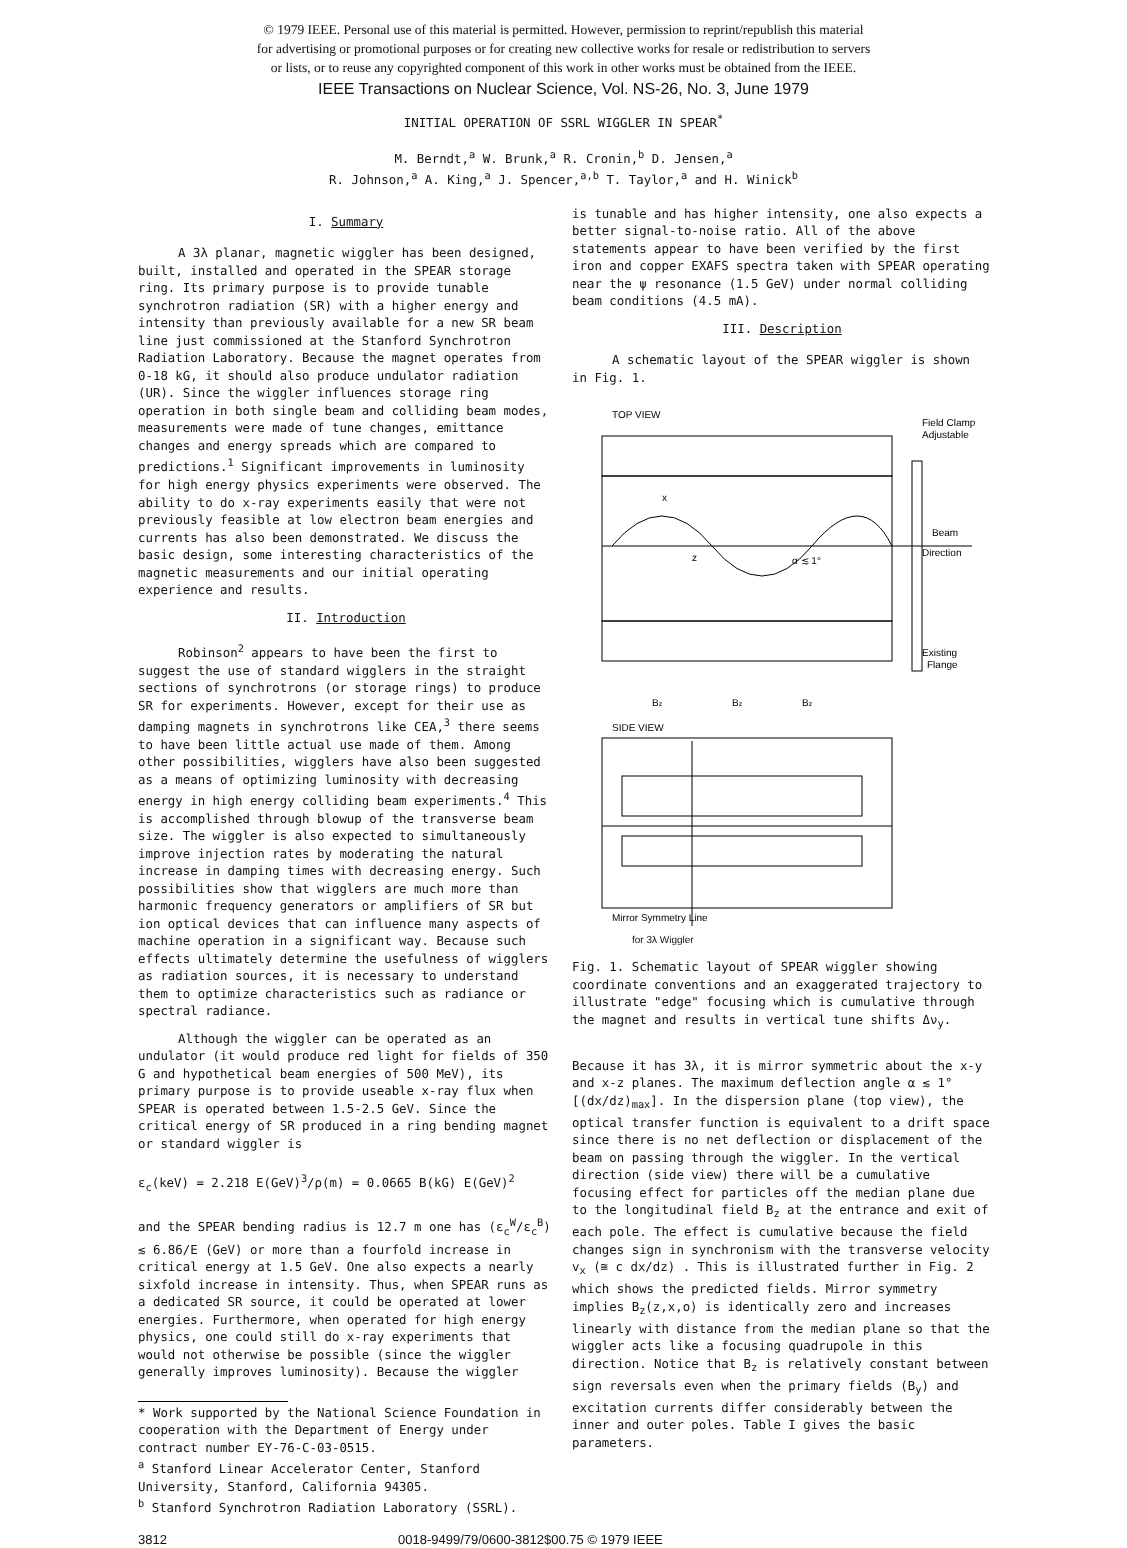© 1979 IEEE. Personal use of this material is permitted. However, permission to reprint/republish this material
for advertising or promotional purposes or for creating new collective works for resale or redistribution to servers
or lists, or to reuse any copyrighted component of this work in other works must be obtained from the IEEE.
IEEE Transactions on Nuclear Science, Vol. NS-26, No. 3, June 1979
INITIAL OPERATION OF SSRL WIGGLER IN SPEAR<sup>*</sup>
M. Berndt,<sup>a</sup> W. Brunk,<sup>a</sup> R. Cronin,<sup>b</sup> D. Jensen,<sup>a</sup>
R. Johnson,<sup>a</sup> A. King,<sup>a</sup> J. Spencer,<sup>a,b</sup> T. Taylor,<sup>a</sup> and H. Winick<sup>b</sup>
I. Summary
A 3λ planar, magnetic wiggler has been designed, built, installed and operated in the SPEAR storage ring. Its primary purpose is to provide tunable synchrotron radiation (SR) with a higher energy and intensity than previously available for a new SR beam line just commissioned at the Stanford Synchrotron Radiation Laboratory. Because the magnet operates from 0-18 kG, it should also produce undulator radiation (UR). Since the wiggler influences storage ring operation in both single beam and colliding beam modes, measurements were made of tune changes, emittance changes and energy spreads which are compared to predictions.<sup>1</sup> Significant improvements in luminosity for high energy physics experiments were observed. The ability to do x-ray experiments easily that were not previously feasible at low electron beam energies and currents has also been demonstrated. We discuss the basic design, some interesting characteristics of the magnetic measurements and our initial operating experience and results.
II. Introduction
Robinson<sup>2</sup> appears to have been the first to suggest the use of standard wigglers in the straight sections of synchrotrons (or storage rings) to produce SR for experiments. However, except for their use as damping magnets in synchrotrons like CEA,<sup>3</sup> there seems to have been little actual use made of them. Among other possibilities, wigglers have also been suggested as a means of optimizing luminosity with decreasing energy in high energy colliding beam experiments.<sup>4</sup> This is accomplished through blowup of the transverse beam size. The wiggler is also expected to simultaneously improve injection rates by moderating the natural increase in damping times with decreasing energy. Such possibilities show that wigglers are much more than harmonic frequency generators or amplifiers of SR but ion optical devices that can influence many aspects of machine operation in a significant way. Because such effects ultimately determine the usefulness of wigglers as radiation sources, it is necessary to understand them to optimize characteristics such as radiance or spectral radiance.
Although the wiggler can be operated as an undulator (it would produce red light for fields of 350 G and hypothetical beam energies of 500 MeV), its primary purpose is to provide useable x-ray flux when SPEAR is operated between 1.5-2.5 GeV. Since the critical energy of SR produced in a ring bending magnet or standard wiggler is
ε<sub>c</sub>(keV) = 2.218 E(GeV)<sup>3</sup>/ρ(m) = 0.0665 B(kG) E(GeV)<sup>2</sup>
and the SPEAR bending radius is 12.7 m one has (ε<sub>c</sub><sup>W</sup>/ε<sub>c</sub><sup>B</sup>) ≲ 6.86/E (GeV) or more than a fourfold increase in critical energy at 1.5 GeV. One also expects a nearly sixfold increase in intensity. Thus, when SPEAR runs as a dedicated SR source, it could be operated at lower energies. Furthermore, when operated for high energy physics, one could still do x-ray experiments that would not otherwise be possible (since the wiggler generally improves luminosity). Because the wiggler
* Work supported by the National Science Foundation in cooperation with the Department of Energy under contract number EY-76-C-03-0515.
<sup>a</sup> Stanford Linear Accelerator Center, Stanford University, Stanford, California 94305.
<sup>b</sup> Stanford Synchrotron Radiation Laboratory (SSRL).
is tunable and has higher intensity, one also expects a better signal-to-noise ratio. All of the above statements appear to have been verified by the first iron and copper EXAFS spectra taken with SPEAR operating near the ψ resonance (1.5 GeV) under normal colliding beam conditions (4.5 mA).
III. Description
A schematic layout of the SPEAR wiggler is shown in Fig. 1.
TOP VIEW
Field Clamp
Adjustable
Beam
Direction
Existing
Flange
z
α ≲ 1°
x
Bz
Bz
Bz
SIDE VIEW
Mirror Symmetry Line
for 3λ Wiggler
Fig. 1. Schematic layout of SPEAR wiggler showing coordinate conventions and an exaggerated trajectory to illustrate "edge" focusing which is cumulative through the magnet and results in vertical tune shifts Δν<sub>y</sub>.
Because it has 3λ, it is mirror symmetric about the x-y and x-z planes. The maximum deflection angle α ≲ 1° [(dx/dz)<sub>max</sub>]. In the dispersion plane (top view), the optical transfer function is equivalent to a drift space since there is no net deflection or displacement of the beam on passing through the wiggler. In the vertical direction (side view) there will be a cumulative focusing effect for particles off the median plane due to the longitudinal field B<sub>z</sub> at the entrance and exit of each pole. The effect is cumulative because the field changes sign in synchronism with the transverse velocity v<sub>x</sub> (≅ c dx/dz) . This is illustrated further in Fig. 2 which shows the predicted fields. Mirror symmetry implies B<sub>z</sub>(z,x,o) is identically zero and increases linearly with distance from the median plane so that the wiggler acts like a focusing quadrupole in this direction. Notice that B<sub>z</sub> is relatively constant between sign reversals even when the primary fields (B<sub>y</sub>) and excitation currents differ considerably between the inner and outer poles. Table I gives the basic parameters.
3812 0018-9499/79/0600-3812$00.75 © 1979 IEEE